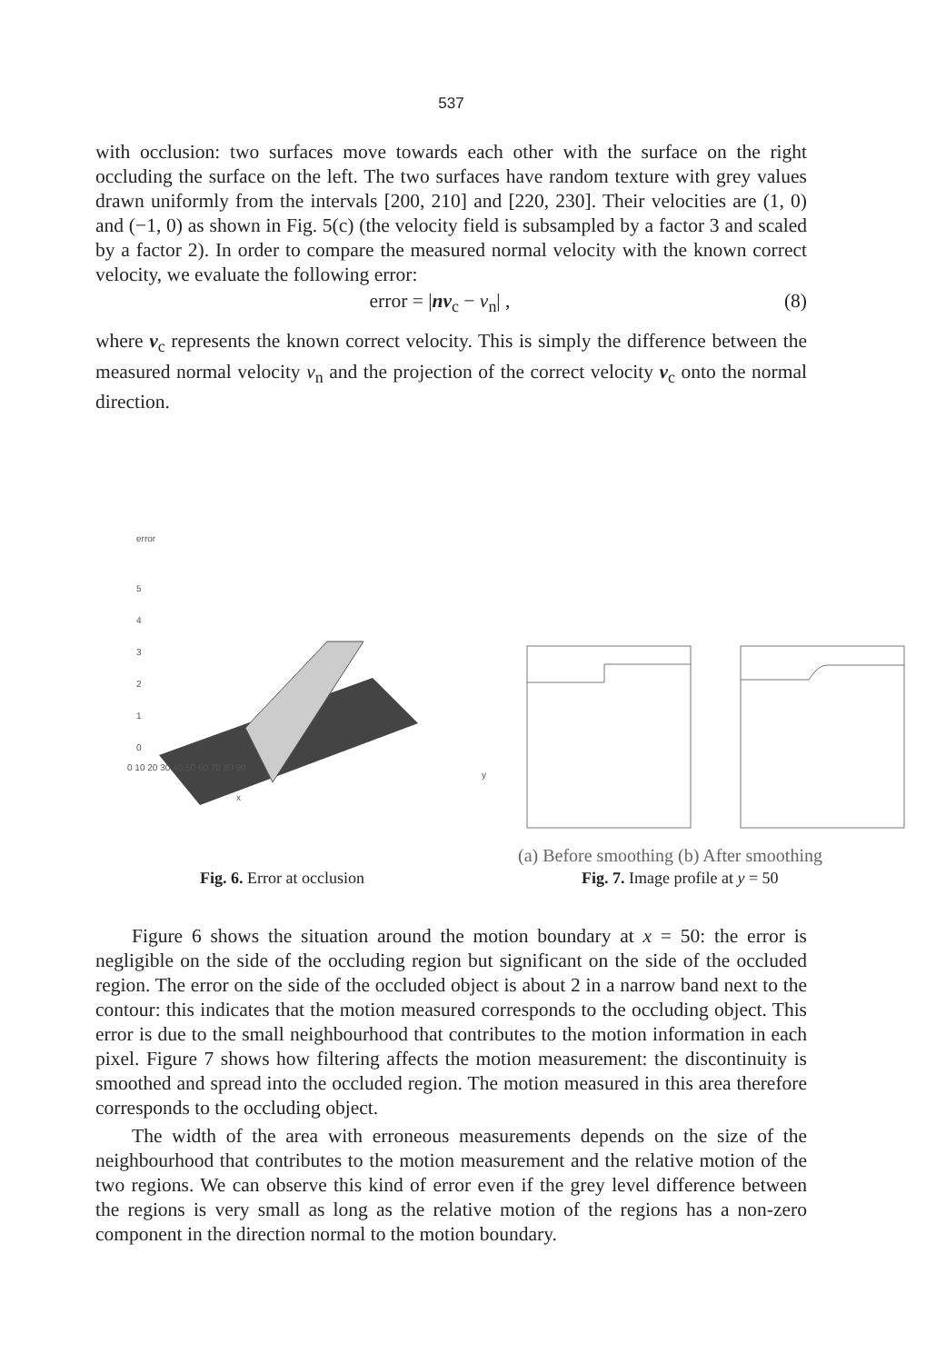537
with occlusion: two surfaces move towards each other with the surface on the right occluding the surface on the left. The two surfaces have random texture with grey values drawn uniformly from the intervals [200, 210] and [220, 230]. Their velocities are (1, 0) and (−1, 0) as shown in Fig. 5(c) (the velocity field is subsampled by a factor 3 and scaled by a factor 2). In order to compare the measured normal velocity with the known correct velocity, we evaluate the following error:
error = |nv<sub>c</sub> − v<sub>n</sub>| , (8)
where v<sub>c</sub> represents the known correct velocity. This is simply the difference between the measured normal velocity v<sub>n</sub> and the projection of the correct velocity v<sub>c</sub> onto the normal direction.
error
5
4
3
2
1
0
0 10 20 30 40 50 60 70 80 90
x
y
(a) Before smoothing (b) After smoothing
Fig. 6. Error at occlusion Fig. 7. Image profile at y = 50
Figure 6 shows the situation around the motion boundary at x = 50: the error is negligible on the side of the occluding region but significant on the side of the occluded region. The error on the side of the occluded object is about 2 in a narrow band next to the contour: this indicates that the motion measured corresponds to the occluding object. This error is due to the small neighbourhood that contributes to the motion information in each pixel. Figure 7 shows how filtering affects the motion measurement: the discontinuity is smoothed and spread into the occluded region. The motion measured in this area therefore corresponds to the occluding object.
The width of the area with erroneous measurements depends on the size of the neighbourhood that contributes to the motion measurement and the relative motion of the two regions. We can observe this kind of error even if the grey level difference between the regions is very small as long as the relative motion of the regions has a non-zero component in the direction normal to the motion boundary.